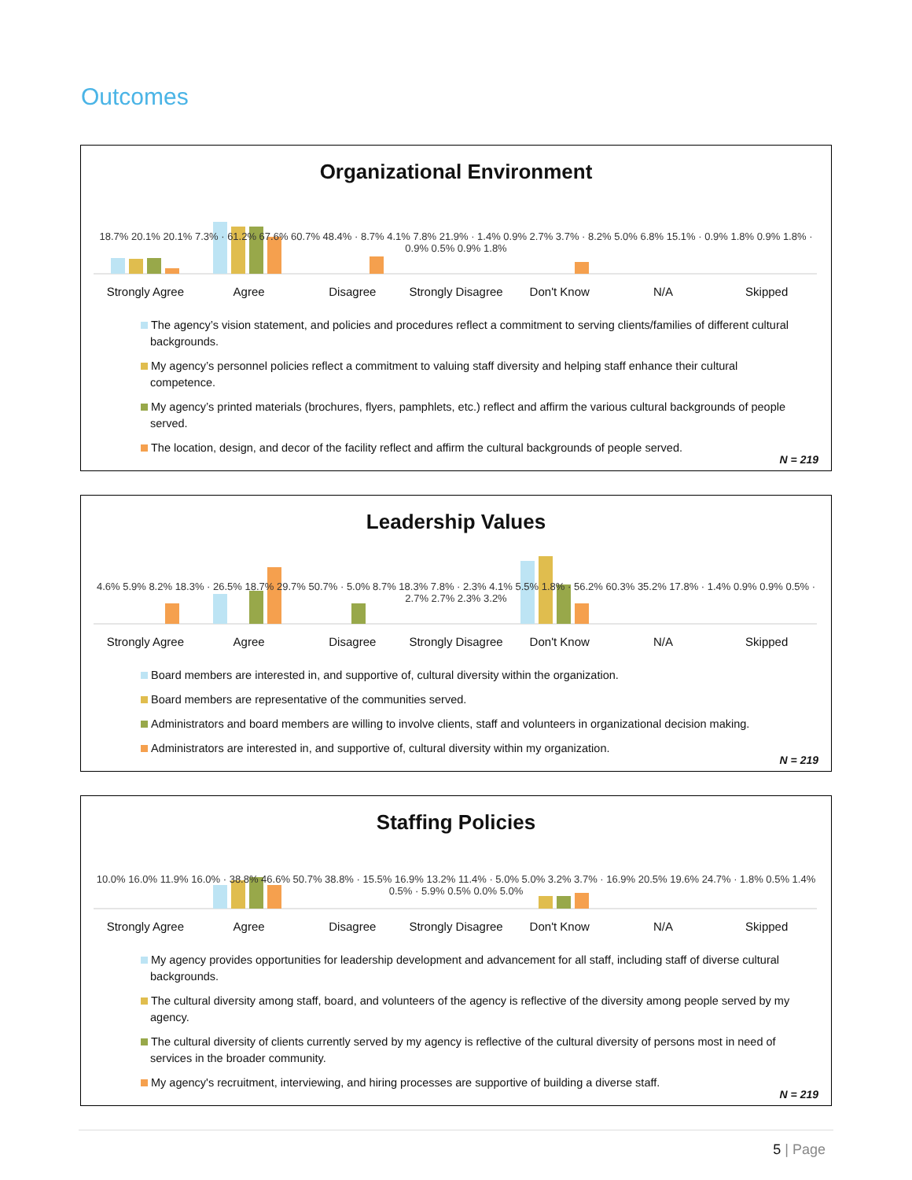Outcomes
Organizational Environment
Strongly Agree Agree Disagree Strongly Disagree Don't Know N/A Skipped
18.7% 20.1% 20.1% 7.3% · 61.2% 67.6% 60.7% 48.4% · 8.7% 4.1% 7.8% 21.9% · 1.4% 0.9% 2.7% 3.7% · 8.2% 5.0% 6.8% 15.1% · 0.9% 1.8% 0.9% 1.8% · 0.9% 0.5% 0.9% 1.8%
The agency’s vision statement, and policies and procedures reflect a commitment to serving clients/families of different cultural backgrounds.
My agency’s personnel policies reflect a commitment to valuing staff diversity and helping staff enhance their cultural competence.
My agency’s printed materials (brochures, flyers, pamphlets, etc.) reflect and affirm the various cultural backgrounds of people served.
The location, design, and decor of the facility reflect and affirm the cultural backgrounds of people served.
N = 219
Leadership Values
Strongly Agree Agree Disagree Strongly Disagree Don't Know N/A Skipped
4.6% 5.9% 8.2% 18.3% · 26.5% 18.7% 29.7% 50.7% · 5.0% 8.7% 18.3% 7.8% · 2.3% 4.1% 5.5% 1.8% · 56.2% 60.3% 35.2% 17.8% · 1.4% 0.9% 0.9% 0.5% · 2.7% 2.7% 2.3% 3.2%
Board members are interested in, and supportive of, cultural diversity within the organization.
Board members are representative of the communities served.
Administrators and board members are willing to involve clients, staff and volunteers in organizational decision making.
Administrators are interested in, and supportive of, cultural diversity within my organization.
N = 219
Staffing Policies
Strongly Agree Agree Disagree Strongly Disagree Don't Know N/A Skipped
10.0% 16.0% 11.9% 16.0% · 38.8% 46.6% 50.7% 38.8% · 15.5% 16.9% 13.2% 11.4% · 5.0% 5.0% 3.2% 3.7% · 16.9% 20.5% 19.6% 24.7% · 1.8% 0.5% 1.4% 0.5% · 5.9% 0.5% 0.0% 5.0%
My agency provides opportunities for leadership development and advancement for all staff, including staff of diverse cultural backgrounds.
The cultural diversity among staff, board, and volunteers of the agency is reflective of the diversity among people served by my agency.
The cultural diversity of clients currently served by my agency is reflective of the cultural diversity of persons most in need of services in the broader community.
My agency's recruitment, interviewing, and hiring processes are supportive of building a diverse staff.
N = 219
5 | Page